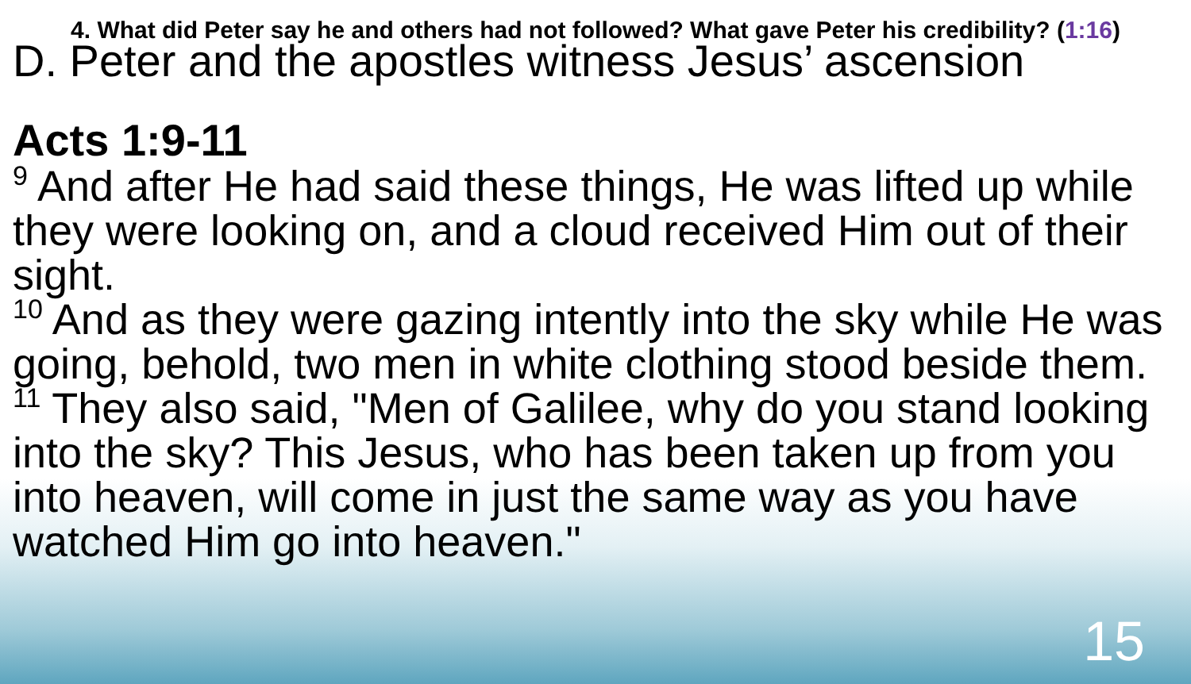4. What did Peter say he and others had not followed? What gave Peter his credibility? (1:16)
D. Peter and the apostles witness Jesus’ ascension
Acts 1:9-11
<sup>9</sup> And after He had said these things, He was lifted up while they were looking on, and a cloud received Him out of their sight.
<sup>10</sup> And as they were gazing intently into the sky while He was going, behold, two men in white clothing stood beside them.
<sup>11</sup> They also said, "Men of Galilee, why do you stand looking into the sky? This Jesus, who has been taken up from you into heaven, will come in just the same way as you have watched Him go into heaven."
15